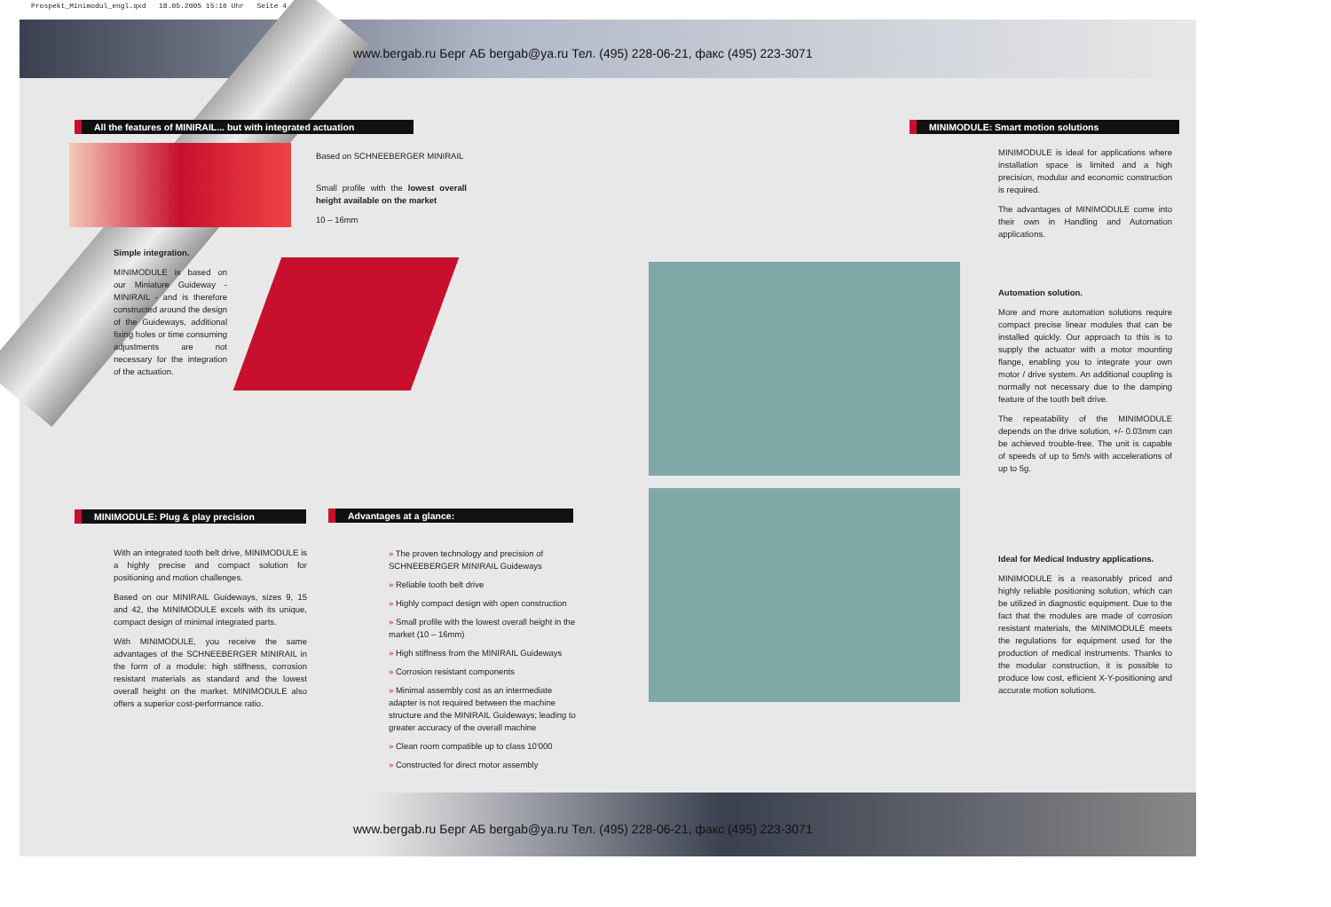Prospekt_Minimodul_engl.qxd 18.05.2005 15:16 Uhr Seite 4
www.bergab.ru Берг АБ bergab@ya.ru Тел. (495) 228-06-21, факс (495) 223-3071
All the features of MINIRAIL... but with integrated actuation
Simple integration.
MINIMODULE is based on our Miniature Guideway - MINIRAIL - and is therefore constructed around the design of the Guideways, additional fixing holes or time consuming adjustments are not necessary for the integration of the actuation.
MINIMODULE: Plug & play precision
With an integrated tooth belt drive, MINIMODULE is a highly precise and compact solution for positioning and motion challenges.
Based on our MINIRAIL Guideways, sizes 9, 15 and 42, the MINIMODULE excels with its unique, compact design of minimal integrated parts.
With MINIMODULE, you receive the same advantages of the SCHNEEBERGER MINIRAIL in the form of a module: high stiffness, corrosion resistant materials as standard and the lowest overall height on the market. MINIMODULE also offers a superior cost-performance ratio.
Based on SCHNEEBERGER MINIRAIL
Small profile with the lowest overall height available on the market
10 – 16mm
Advantages at a glance:
» The proven technology and precision of SCHNEEBERGER MINIRAIL Guideways
» Reliable tooth belt drive
» Highly compact design with open construction
» Small profile with the lowest overall height in the market (10 – 16mm)
» High stiffness from the MINIRAIL Guideways
» Corrosion resistant components
» Minimal assembly cost as an intermediate adapter is not required between the machine structure and the MINIRAIL Guideways; leading to greater accuracy of the overall machine
» Clean room compatible up to class 10'000
» Constructed for direct motor assembly
MINIMODULE: Smart motion solutions
MINIMODULE is ideal for applications where installation space is limited and a high precision, modular and economic construction is required.
The advantages of MINIMODULE come into their own in Handling and Automation applications.
Automation solution.
More and more automation solutions require compact precise linear modules that can be installed quickly. Our approach to this is to supply the actuator with a motor mounting flange, enabling you to integrate your own motor / drive system. An additional coupling is normally not necessary due to the damping feature of the tooth belt drive.
The repeatability of the MINIMODULE depends on the drive solution, +/- 0.03mm can be achieved trouble-free. The unit is capable of speeds of up to 5m/s with accelerations of up to 5g.
Ideal for Medical Industry applications.
MINIMODULE is a reasonably priced and highly reliable positioning solution, which can be utilized in diagnostic equipment. Due to the fact that the modules are made of corrosion resistant materials, the MINIMODULE meets the regulations for equipment used for the production of medical instruments. Thanks to the modular construction, it is possible to produce low cost, efficient X-Y-positioning and accurate motion solutions.
www.bergab.ru Берг АБ bergab@ya.ru Тел. (495) 228-06-21, факс (495) 223-3071